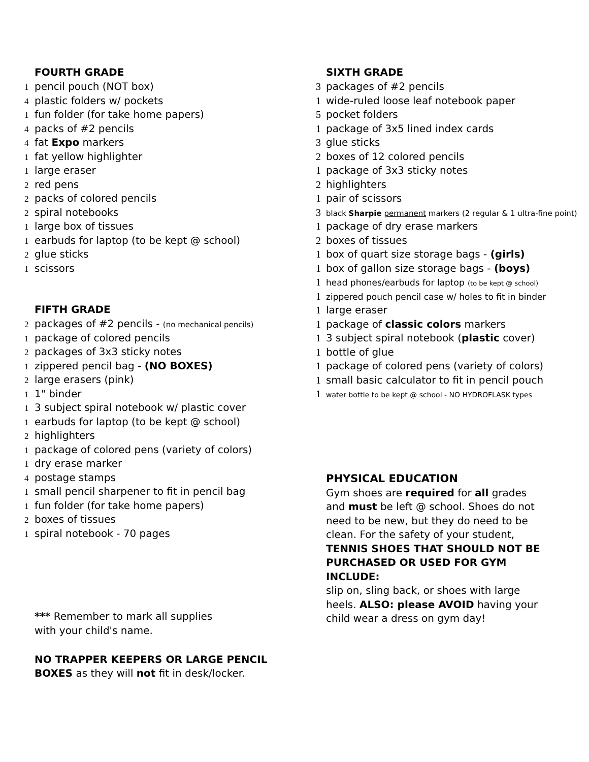FOURTH GRADE
1 pencil pouch (NOT box)
4 plastic folders w/ pockets
1 fun folder (for take home papers)
4 packs of #2 pencils
4 fat Expo markers
1 fat yellow highlighter
1 large eraser
2 red pens
2 packs of colored pencils
2 spiral notebooks
1 large box of tissues
1 earbuds for laptop (to be kept @ school)
2 glue sticks
1 scissors
FIFTH GRADE
2 packages of #2 pencils - (no mechanical pencils)
1 package of colored pencils
2 packages of 3x3 sticky notes
1 zippered pencil bag - (NO BOXES)
2 large erasers (pink)
1 1" binder
1 3 subject spiral notebook w/ plastic cover
1 earbuds for laptop (to be kept @ school)
2 highlighters
1 package of colored pens (variety of colors)
1 dry erase marker
4 postage stamps
1 small pencil sharpener to fit in pencil bag
1 fun folder (for take home papers)
2 boxes of tissues
1 spiral notebook - 70 pages
*** Remember to mark all supplies
with your child's name.
NO TRAPPER KEEPERS OR LARGE PENCIL
BOXES as they will not fit in desk/locker.
SIXTH GRADE
3 packages of #2 pencils
1 wide-ruled loose leaf notebook paper
5 pocket folders
1 package of 3x5 lined index cards
3 glue sticks
2 boxes of 12 colored pencils
1 package of 3x3 sticky notes
2 highlighters
1 pair of scissors
3 black Sharpie permanent markers (2 regular & 1 ultra-fine point)
1 package of dry erase markers
2 boxes of tissues
1 box of quart size storage bags - (girls)
1 box of gallon size storage bags - (boys)
1 head phones/earbuds for laptop (to be kept @ school)
1 zippered pouch pencil case w/ holes to fit in binder
1 large eraser
1 package of classic colors markers
1 3 subject spiral notebook (plastic cover)
1 bottle of glue
1 package of colored pens (variety of colors)
1 small basic calculator to fit in pencil pouch
1 water bottle to be kept @ school - NO HYDROFLASK types
PHYSICAL EDUCATION
Gym shoes are required for all grades and must be left @ school. Shoes do not need to be new, but they do need to be clean. For the safety of your student, TENNIS SHOES THAT SHOULD NOT BE PURCHASED OR USED FOR GYM INCLUDE:
slip on, sling back, or shoes with large heels. ALSO: please AVOID having your child wear a dress on gym day!